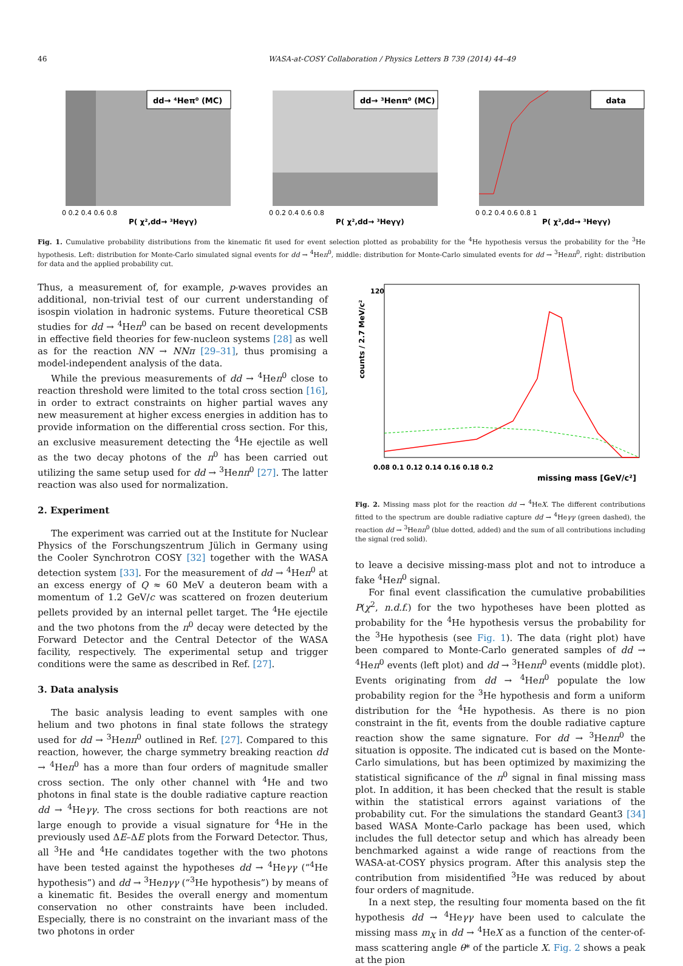46 WASA-at-COSY Collaboration / Physics Letters B 739 (2014) 44–49
dd→ ⁴Heπ⁰ (MC)
P( χ²,dd→ ³Heγγ)
0 0.2 0.4 0.6 0.8
dd→ ³Henπ⁰ (MC)
P( χ²,dd→ ³Heγγ)
0 0.2 0.4 0.6 0.8
data
P( χ²,dd→ ³Heγγ)
0 0.2 0.4 0.6 0.8 1
Fig. 1. Cumulative probability distributions from the kinematic fit used for event selection plotted as probability for the <sup>4</sup>He hypothesis versus the probability for the <sup>3</sup>He hypothesis. Left: distribution for Monte-Carlo simulated signal events for dd → <sup>4</sup>Heπ<sup>0</sup>, middle: distribution for Monte-Carlo simulated events for dd → <sup>3</sup>Henπ<sup>0</sup>, right: distribution for data and the applied probability cut.
Thus, a measurement of, for example, p-waves provides an additional, non-trivial test of our current understanding of isospin violation in hadronic systems. Future theoretical CSB studies for dd → <sup>4</sup>Heπ<sup>0</sup> can be based on recent developments in effective field theories for few-nucleon systems [28] as well as for the reaction NN → NNπ [29–31], thus promising a model-independent analysis of the data.
While the previous measurements of dd → <sup>4</sup>Heπ<sup>0</sup> close to reaction threshold were limited to the total cross section [16], in order to extract constraints on higher partial waves any new measurement at higher excess energies in addition has to provide information on the differential cross section. For this, an exclusive measurement detecting the <sup>4</sup>He ejectile as well as the two decay photons of the π<sup>0</sup> has been carried out utilizing the same setup used for dd → <sup>3</sup>Henπ<sup>0</sup> [27]. The latter reaction was also used for normalization.
2. Experiment
The experiment was carried out at the Institute for Nuclear Physics of the Forschungszentrum Jülich in Germany using the Cooler Synchrotron COSY [32] together with the WASA detection system [33]. For the measurement of dd → <sup>4</sup>Heπ<sup>0</sup> at an excess energy of Q ≈ 60 MeV a deuteron beam with a momentum of 1.2 GeV/c was scattered on frozen deuterium pellets provided by an internal pellet target. The <sup>4</sup>He ejectile and the two photons from the π<sup>0</sup> decay were detected by the Forward Detector and the Central Detector of the WASA facility, respectively. The experimental setup and trigger conditions were the same as described in Ref. [27].
3. Data analysis
The basic analysis leading to event samples with one helium and two photons in final state follows the strategy used for dd → <sup>3</sup>Henπ<sup>0</sup> outlined in Ref. [27]. Compared to this reaction, however, the charge symmetry breaking reaction dd → <sup>4</sup>Heπ<sup>0</sup> has a more than four orders of magnitude smaller cross section. The only other channel with <sup>4</sup>He and two photons in final state is the double radiative capture reaction dd → <sup>4</sup>Heγγ. The cross sections for both reactions are not large enough to provide a visual signature for <sup>4</sup>He in the previously used ΔE–ΔE plots from the Forward Detector. Thus, all <sup>3</sup>He and <sup>4</sup>He candidates together with the two photons have been tested against the hypotheses dd → <sup>4</sup>Heγγ (“<sup>4</sup>He hypothesis”) and dd → <sup>3</sup>Henγγ (“<sup>3</sup>He hypothesis”) by means of a kinematic fit. Besides the overall energy and momentum conservation no other constraints have been included. Especially, there is no constraint on the invariant mass of the two photons in order
counts / 2.7 MeV/c²
0.08 0.1 0.12 0.14 0.16 0.18 0.2
missing mass [GeV/c²]
120
Fig. 2. Missing mass plot for the reaction dd → <sup>4</sup>HeX. The different contributions fitted to the spectrum are double radiative capture dd → <sup>4</sup>Heγγ (green dashed), the reaction dd → <sup>3</sup>Henπ<sup>0</sup> (blue dotted, added) and the sum of all contributions including the signal (red solid).
to leave a decisive missing-mass plot and not to introduce a fake <sup>4</sup>Heπ<sup>0</sup> signal.
For final event classification the cumulative probabilities P(χ<sup>2</sup>, n.d.f.) for the two hypotheses have been plotted as probability for the <sup>4</sup>He hypothesis versus the probability for the <sup>3</sup>He hypothesis (see Fig. 1). The data (right plot) have been compared to Monte-Carlo generated samples of dd → <sup>4</sup>Heπ<sup>0</sup> events (left plot) and dd → <sup>3</sup>Henπ<sup>0</sup> events (middle plot). Events originating from dd → <sup>4</sup>Heπ<sup>0</sup> populate the low probability region for the <sup>3</sup>He hypothesis and form a uniform distribution for the <sup>4</sup>He hypothesis. As there is no pion constraint in the fit, events from the double radiative capture reaction show the same signature. For dd → <sup>3</sup>Henπ<sup>0</sup> the situation is opposite. The indicated cut is based on the Monte-Carlo simulations, but has been optimized by maximizing the statistical significance of the π<sup>0</sup> signal in final missing mass plot. In addition, it has been checked that the result is stable within the statistical errors against variations of the probability cut. For the simulations the standard Geant3 [34] based WASA Monte-Carlo package has been used, which includes the full detector setup and which has already been benchmarked against a wide range of reactions from the WASA-at-COSY physics program. After this analysis step the contribution from misidentified <sup>3</sup>He was reduced by about four orders of magnitude.
In a next step, the resulting four momenta based on the fit hypothesis dd → <sup>4</sup>Heγγ have been used to calculate the missing mass m<sub>X</sub> in dd → <sup>4</sup>HeX as a function of the center-of-mass scattering angle θ* of the particle X. Fig. 2 shows a peak at the pion